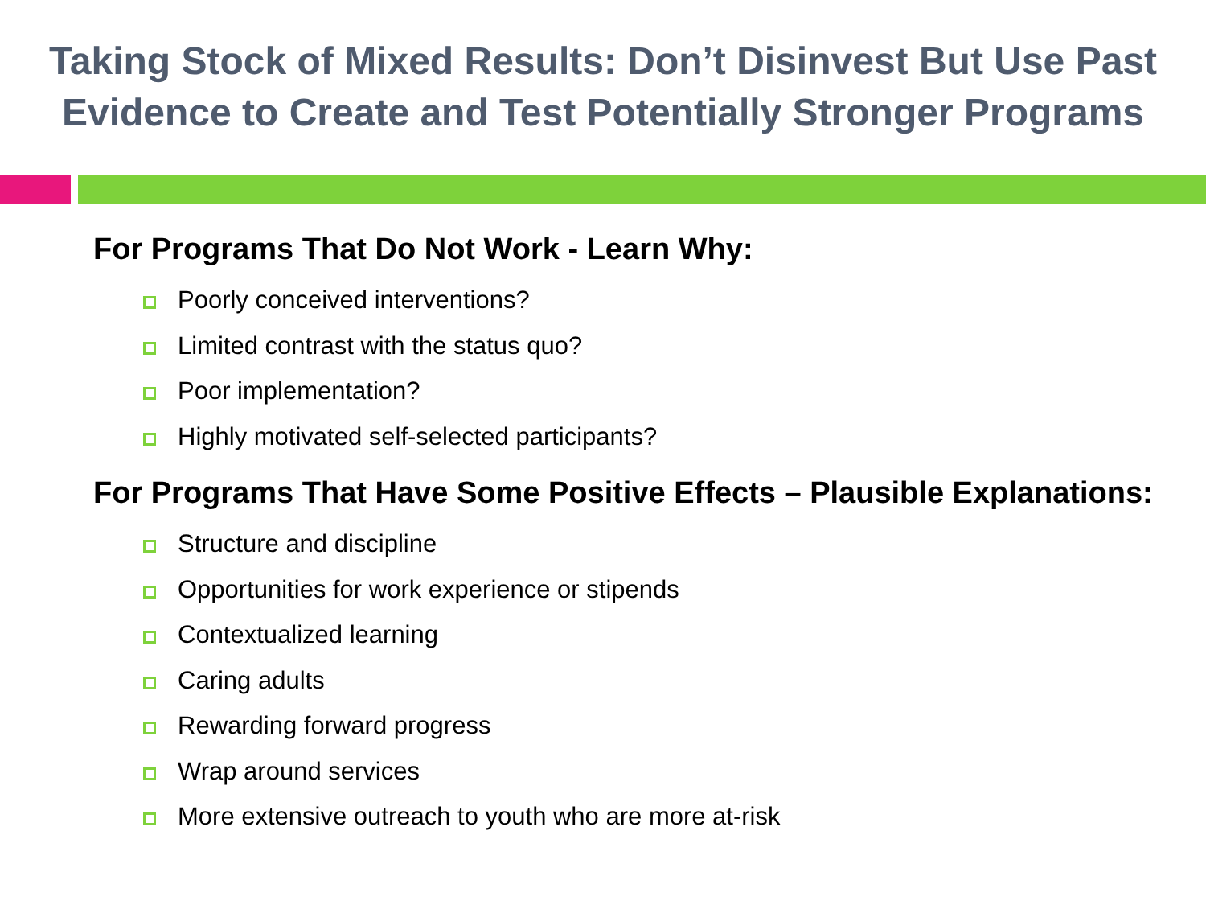Taking Stock of Mixed Results: Don’t Disinvest But Use Past
Evidence to Create and Test Potentially Stronger Programs
For Programs That Do Not Work - Learn Why:
Poorly conceived interventions?
Limited contrast with the status quo?
Poor implementation?
Highly motivated self-selected participants?
For Programs That Have Some Positive Effects – Plausible Explanations:
Structure and discipline
Opportunities for work experience or stipends
Contextualized learning
Caring adults
Rewarding forward progress
Wrap around services
More extensive outreach to youth who are more at-risk